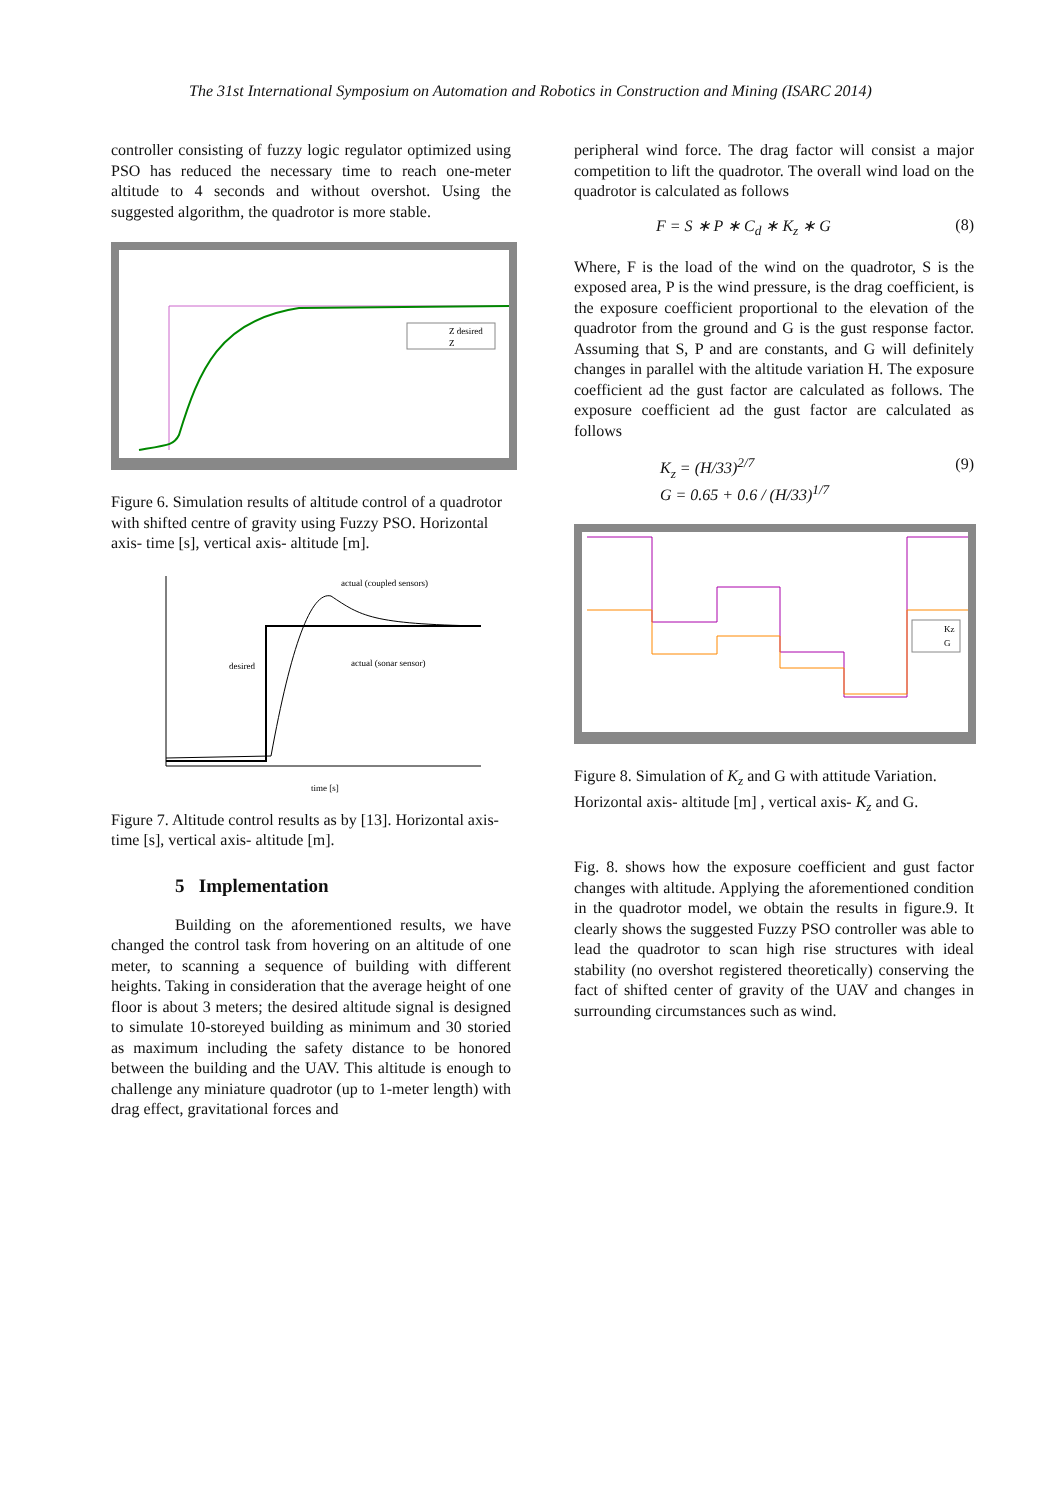The 31st International Symposium on Automation and Robotics in Construction and Mining (ISARC 2014)
controller consisting of fuzzy logic regulator optimized using PSO has reduced the necessary time to reach one-meter altitude to 4 seconds and without overshot. Using the suggested algorithm, the quadrotor is more stable.
Z desired
Z
Figure 6. Simulation results of altitude control of a quadrotor with shifted centre of gravity using Fuzzy PSO. Horizontal axis- time [s], vertical axis- altitude [m].
actual (coupled sensors)
actual (sonar sensor)
desired
time [s]
Figure 7. Altitude control results as by [13]. Horizontal axis- time [s], vertical axis- altitude [m].
5 Implementation
Building on the aforementioned results, we have changed the control task from hovering on an altitude of one meter, to scanning a sequence of building with different heights. Taking in consideration that the average height of one floor is about 3 meters; the desired altitude signal is designed to simulate 10-storeyed building as minimum and 30 storied as maximum including the safety distance to be honored between the building and the UAV. This altitude is enough to challenge any miniature quadrotor (up to 1-meter length) with drag effect, gravitational forces and
peripheral wind force. The drag factor will consist a major competition to lift the quadrotor. The overall wind load on the quadrotor is calculated as follows
F = S ∗ P ∗ C<sub>d</sub> ∗ K<sub>z</sub> ∗ G (8)
Where, F is the load of the wind on the quadrotor, S is the exposed area, P is the wind pressure, is the drag coefficient, is the exposure coefficient proportional to the elevation of the quadrotor from the ground and G is the gust response factor. Assuming that S, P and are constants, and G will definitely changes in parallel with the altitude variation H. The exposure coefficient ad the gust factor are calculated as follows. The exposure coefficient ad the gust factor are calculated as follows
K<sub>z</sub> = (H/33)<sup>2/7</sup>
G = 0.65 + 0.6 / (H/33)<sup>1/7</sup> (9)
Kz
G
Figure 8. Simulation of K<sub>z</sub> and G with attitude Variation. Horizontal axis- altitude [m] , vertical axis- K<sub>z</sub> and G.
Fig. 8. shows how the exposure coefficient and gust factor changes with altitude. Applying the aforementioned condition in the quadrotor model, we obtain the results in figure.9. It clearly shows the suggested Fuzzy PSO controller was able to lead the quadrotor to scan high rise structures with ideal stability (no overshot registered theoretically) conserving the fact of shifted center of gravity of the UAV and changes in surrounding circumstances such as wind.